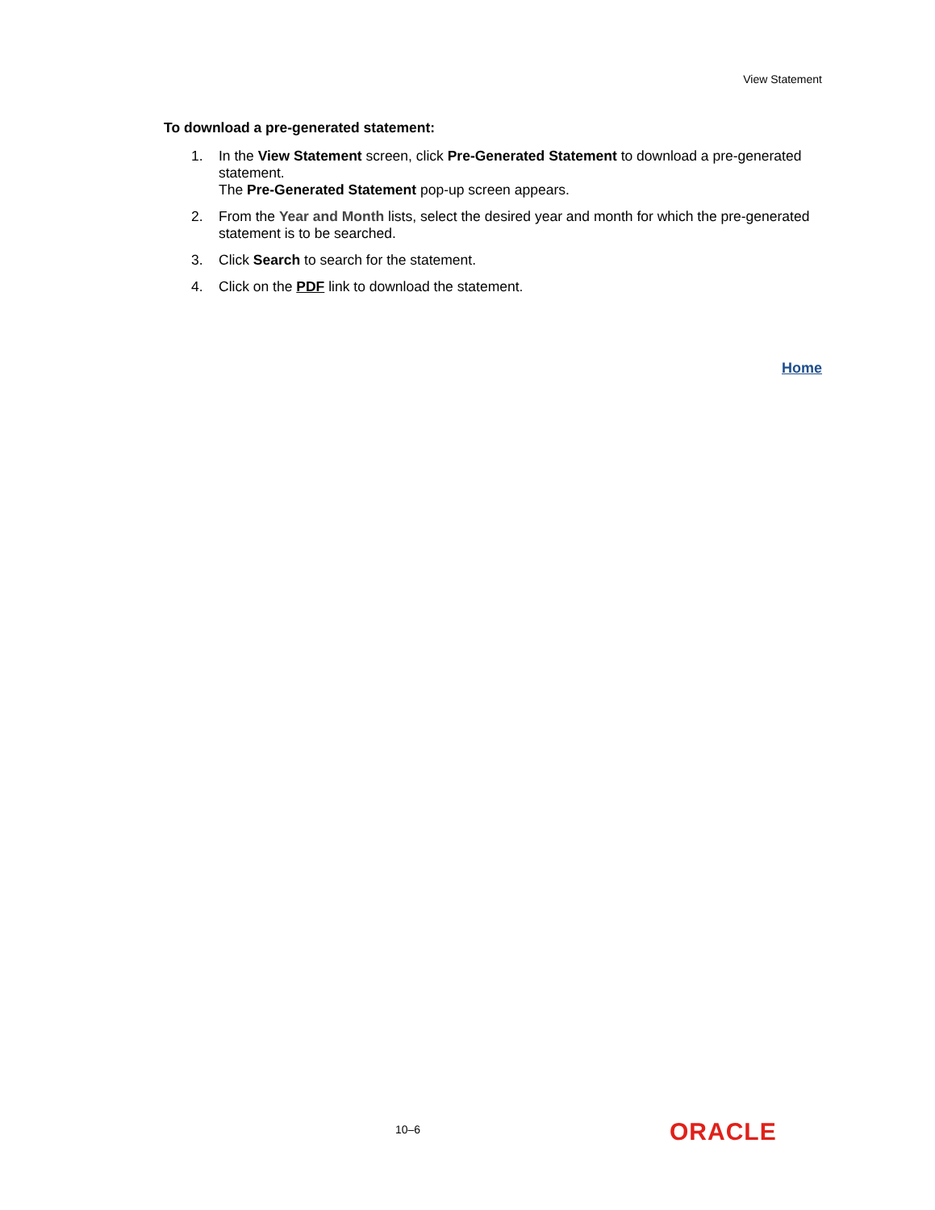View Statement
To download a pre-generated statement:
1. In the View Statement screen, click Pre-Generated Statement to download a pre-generated statement.
The Pre-Generated Statement pop-up screen appears.
2. From the Year and Month lists, select the desired year and month for which the pre-generated statement is to be searched.
3. Click Search to search for the statement.
4. Click on the PDF link to download the statement.
Home
10–6 ORACLE